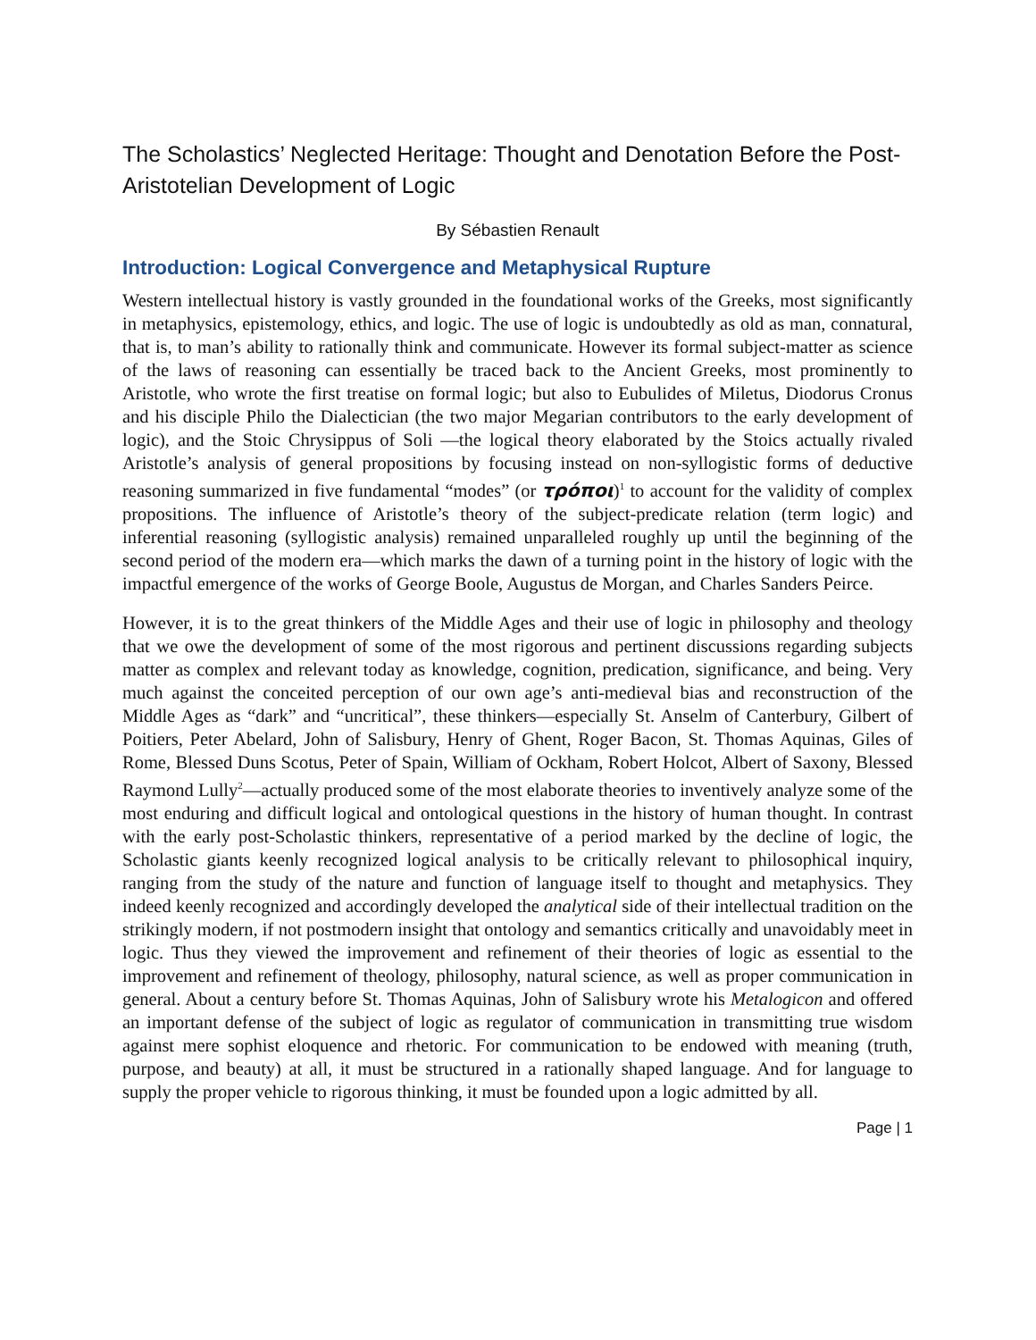The Scholastics’ Neglected Heritage: Thought and Denotation Before the Post-Aristotelian Development of Logic
By Sébastien Renault
Introduction: Logical Convergence and Metaphysical Rupture
Western intellectual history is vastly grounded in the foundational works of the Greeks, most significantly in metaphysics, epistemology, ethics, and logic. The use of logic is undoubtedly as old as man, connatural, that is, to man’s ability to rationally think and communicate. However its formal subject-matter as science of the laws of reasoning can essentially be traced back to the Ancient Greeks, most prominently to Aristotle, who wrote the first treatise on formal logic; but also to Eubulides of Miletus, Diodorus Cronus and his disciple Philo the Dialectician (the two major Megarian contributors to the early development of logic), and the Stoic Chrysippus of Soli —the logical theory elaborated by the Stoics actually rivaled Aristotle’s analysis of general propositions by focusing instead on non-syllogistic forms of deductive reasoning summarized in five fundamental “modes” (or τρόποι)<sup>1</sup> to account for the validity of complex propositions. The influence of Aristotle’s theory of the subject-predicate relation (term logic) and inferential reasoning (syllogistic analysis) remained unparalleled roughly up until the beginning of the second period of the modern era—which marks the dawn of a turning point in the history of logic with the impactful emergence of the works of George Boole, Augustus de Morgan, and Charles Sanders Peirce.
However, it is to the great thinkers of the Middle Ages and their use of logic in philosophy and theology that we owe the development of some of the most rigorous and pertinent discussions regarding subjects matter as complex and relevant today as knowledge, cognition, predication, significance, and being. Very much against the conceited perception of our own age’s anti-medieval bias and reconstruction of the Middle Ages as “dark” and “uncritical”, these thinkers—especially St. Anselm of Canterbury, Gilbert of Poitiers, Peter Abelard, John of Salisbury, Henry of Ghent, Roger Bacon, St. Thomas Aquinas, Giles of Rome, Blessed Duns Scotus, Peter of Spain, William of Ockham, Robert Holcot, Albert of Saxony, Blessed Raymond Lully<sup>2</sup>—actually produced some of the most elaborate theories to inventively analyze some of the most enduring and difficult logical and ontological questions in the history of human thought. In contrast with the early post-Scholastic thinkers, representative of a period marked by the decline of logic, the Scholastic giants keenly recognized logical analysis to be critically relevant to philosophical inquiry, ranging from the study of the nature and function of language itself to thought and metaphysics. They indeed keenly recognized and accordingly developed the analytical side of their intellectual tradition on the strikingly modern, if not postmodern insight that ontology and semantics critically and unavoidably meet in logic. Thus they viewed the improvement and refinement of their theories of logic as essential to the improvement and refinement of theology, philosophy, natural science, as well as proper communication in general. About a century before St. Thomas Aquinas, John of Salisbury wrote his Metalogicon and offered an important defense of the subject of logic as regulator of communication in transmitting true wisdom against mere sophist eloquence and rhetoric. For communication to be endowed with meaning (truth, purpose, and beauty) at all, it must be structured in a rationally shaped language. And for language to supply the proper vehicle to rigorous thinking, it must be founded upon a logic admitted by all.
Page | 1